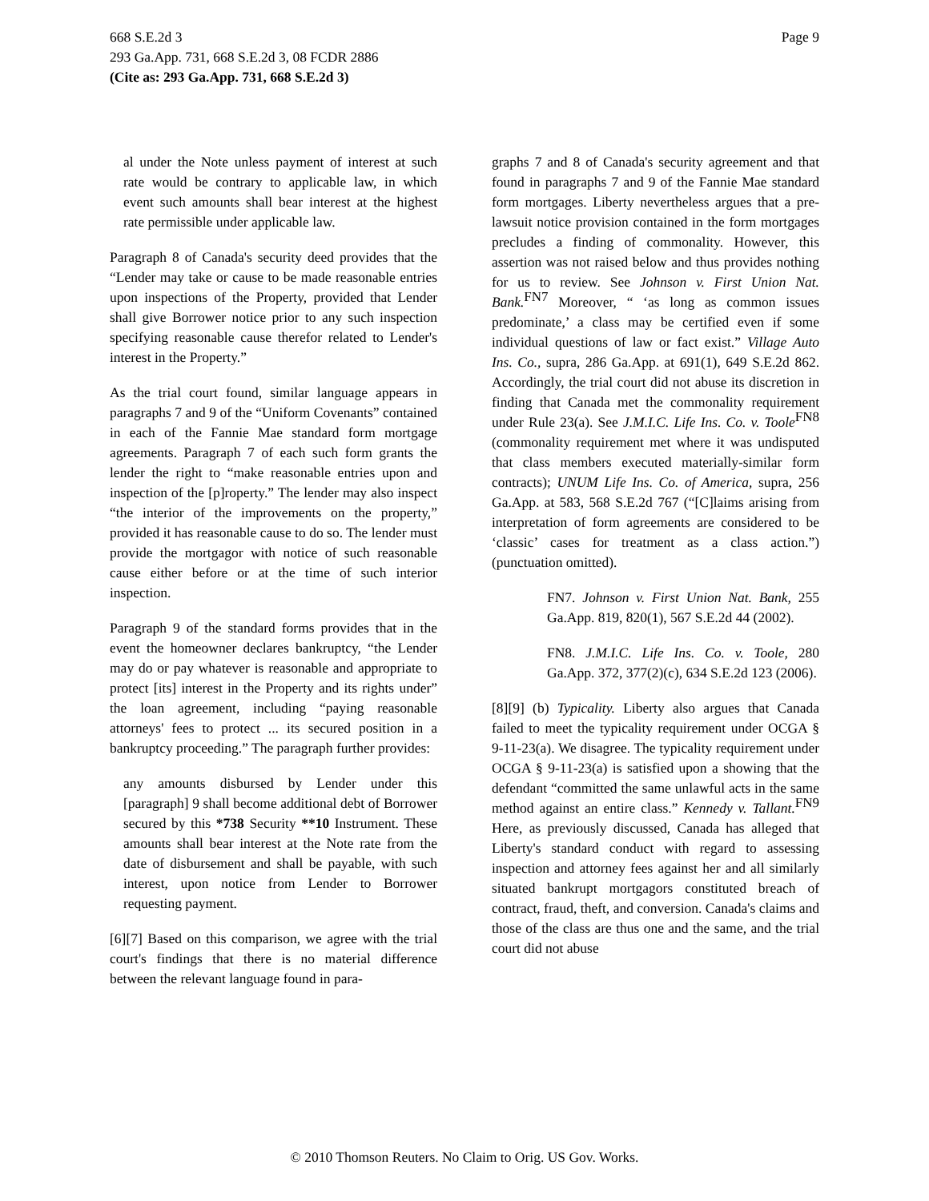668 S.E.2d 3
293 Ga.App. 731, 668 S.E.2d 3, 08 FCDR 2886
(Cite as: 293 Ga.App. 731, 668 S.E.2d 3)
Page 9
al under the Note unless payment of interest at such rate would be contrary to applicable law, in which event such amounts shall bear interest at the highest rate permissible under applicable law.
Paragraph 8 of Canada's security deed provides that the “Lender may take or cause to be made reasonable entries upon inspections of the Property, provided that Lender shall give Borrower notice prior to any such inspection specifying reasonable cause therefor related to Lender's interest in the Property.”
As the trial court found, similar language appears in paragraphs 7 and 9 of the “Uniform Covenants” contained in each of the Fannie Mae standard form mortgage agreements. Paragraph 7 of each such form grants the lender the right to “make reasonable entries upon and inspection of the [p]roperty.” The lender may also inspect “the interior of the improvements on the property,” provided it has reasonable cause to do so. The lender must provide the mortgagor with notice of such reasonable cause either before or at the time of such interior inspection.
Paragraph 9 of the standard forms provides that in the event the homeowner declares bankruptcy, “the Lender may do or pay whatever is reasonable and appropriate to protect [its] interest in the Property and its rights under” the loan agreement, including “paying reasonable attorneys' fees to protect ... its secured position in a bankruptcy proceeding.” The paragraph further provides:
any amounts disbursed by Lender under this [paragraph] 9 shall become additional debt of Borrower secured by this *738 Security **10 Instrument. These amounts shall bear interest at the Note rate from the date of disbursement and shall be payable, with such interest, upon notice from Lender to Borrower requesting payment.
[6][7] Based on this comparison, we agree with the trial court's findings that there is no material difference between the relevant language found in para-
graphs 7 and 8 of Canada's security agreement and that found in paragraphs 7 and 9 of the Fannie Mae standard form mortgages. Liberty nevertheless argues that a pre-lawsuit notice provision contained in the form mortgages precludes a finding of commonality. However, this assertion was not raised below and thus provides nothing for us to review. See Johnson v. First Union Nat. Bank.<sup>FN7</sup> Moreover, “ ‘as long as common issues predominate,’ a class may be certified even if some individual questions of law or fact exist.” Village Auto Ins. Co., supra, 286 Ga.App. at 691(1), 649 S.E.2d 862. Accordingly, the trial court did not abuse its discretion in finding that Canada met the commonality requirement under Rule 23(a). See J.M.I.C. Life Ins. Co. v. Toole<sup>FN8</sup> (commonality requirement met where it was undisputed that class members executed materially-similar form contracts); UNUM Life Ins. Co. of America, supra, 256 Ga.App. at 583, 568 S.E.2d 767 (“[C]laims arising from interpretation of form agreements are considered to be ‘classic’ cases for treatment as a class action.”) (punctuation omitted).
FN7. Johnson v. First Union Nat. Bank, 255 Ga.App. 819, 820(1), 567 S.E.2d 44 (2002).
FN8. J.M.I.C. Life Ins. Co. v. Toole, 280 Ga.App. 372, 377(2)(c), 634 S.E.2d 123 (2006).
[8][9] (b) Typicality. Liberty also argues that Canada failed to meet the typicality requirement under OCGA § 9-11-23(a). We disagree. The typicality requirement under OCGA § 9-11-23(a) is satisfied upon a showing that the defendant “committed the same unlawful acts in the same method against an entire class.” Kennedy v. Tallant.<sup>FN9</sup> Here, as previously discussed, Canada has alleged that Liberty's standard conduct with regard to assessing inspection and attorney fees against her and all similarly situated bankrupt mortgagors constituted breach of contract, fraud, theft, and conversion. Canada's claims and those of the class are thus one and the same, and the trial court did not abuse
© 2010 Thomson Reuters. No Claim to Orig. US Gov. Works.